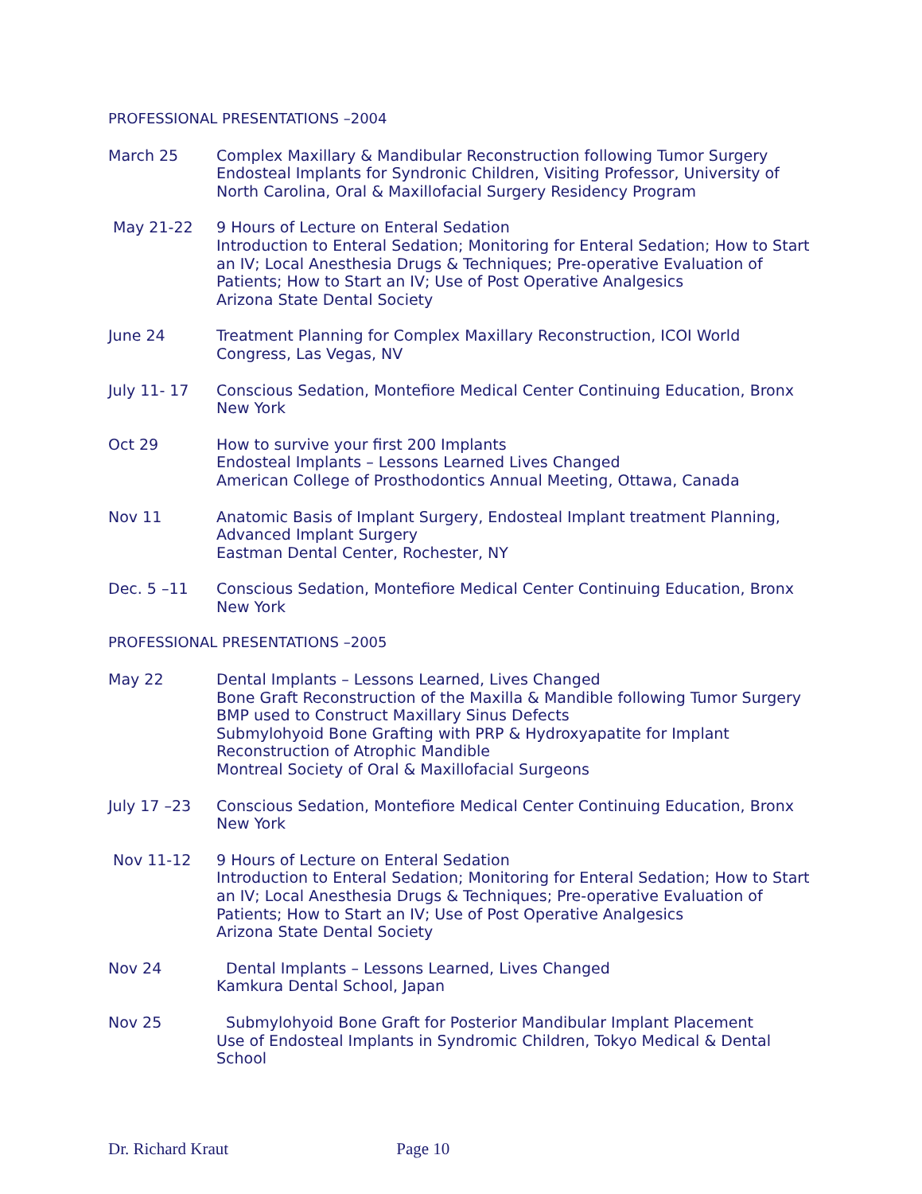PROFESSIONAL PRESENTATIONS –2004
March 25 Complex Maxillary & Mandibular Reconstruction following Tumor Surgery
Endosteal Implants for Syndronic Children, Visiting Professor, University of North Carolina, Oral & Maxillofacial Surgery Residency Program
May 21-22 9 Hours of Lecture on Enteral Sedation
Introduction to Enteral Sedation; Monitoring for Enteral Sedation; How to Start an IV; Local Anesthesia Drugs & Techniques; Pre-operative Evaluation of Patients; How to Start an IV; Use of Post Operative Analgesics
Arizona State Dental Society
June 24 Treatment Planning for Complex Maxillary Reconstruction, ICOI World Congress, Las Vegas, NV
July 11- 17 Conscious Sedation, Montefiore Medical Center Continuing Education, Bronx New York
Oct 29 How to survive your first 200 Implants
Endosteal Implants – Lessons Learned Lives Changed
American College of Prosthodontics Annual Meeting, Ottawa, Canada
Nov 11 Anatomic Basis of Implant Surgery, Endosteal Implant treatment Planning, Advanced Implant Surgery
Eastman Dental Center, Rochester, NY
Dec. 5 –11 Conscious Sedation, Montefiore Medical Center Continuing Education, Bronx New York
PROFESSIONAL PRESENTATIONS –2005
May 22 Dental Implants – Lessons Learned, Lives Changed
Bone Graft Reconstruction of the Maxilla & Mandible following Tumor Surgery
BMP used to Construct Maxillary Sinus Defects
Submylohyoid Bone Grafting with PRP & Hydroxyapatite for Implant Reconstruction of Atrophic Mandible
Montreal Society of Oral & Maxillofacial Surgeons
July 17 –23 Conscious Sedation, Montefiore Medical Center Continuing Education, Bronx New York
Nov 11-12 9 Hours of Lecture on Enteral Sedation
Introduction to Enteral Sedation; Monitoring for Enteral Sedation; How to Start an IV; Local Anesthesia Drugs & Techniques; Pre-operative Evaluation of Patients; How to Start an IV; Use of Post Operative Analgesics
Arizona State Dental Society
Nov 24 Dental Implants – Lessons Learned, Lives Changed
Kamkura Dental School, Japan
Nov 25 Submylohyoid Bone Graft for Posterior Mandibular Implant Placement
Use of Endosteal Implants in Syndromic Children, Tokyo Medical & Dental School
Dr. Richard Kraut Page 10